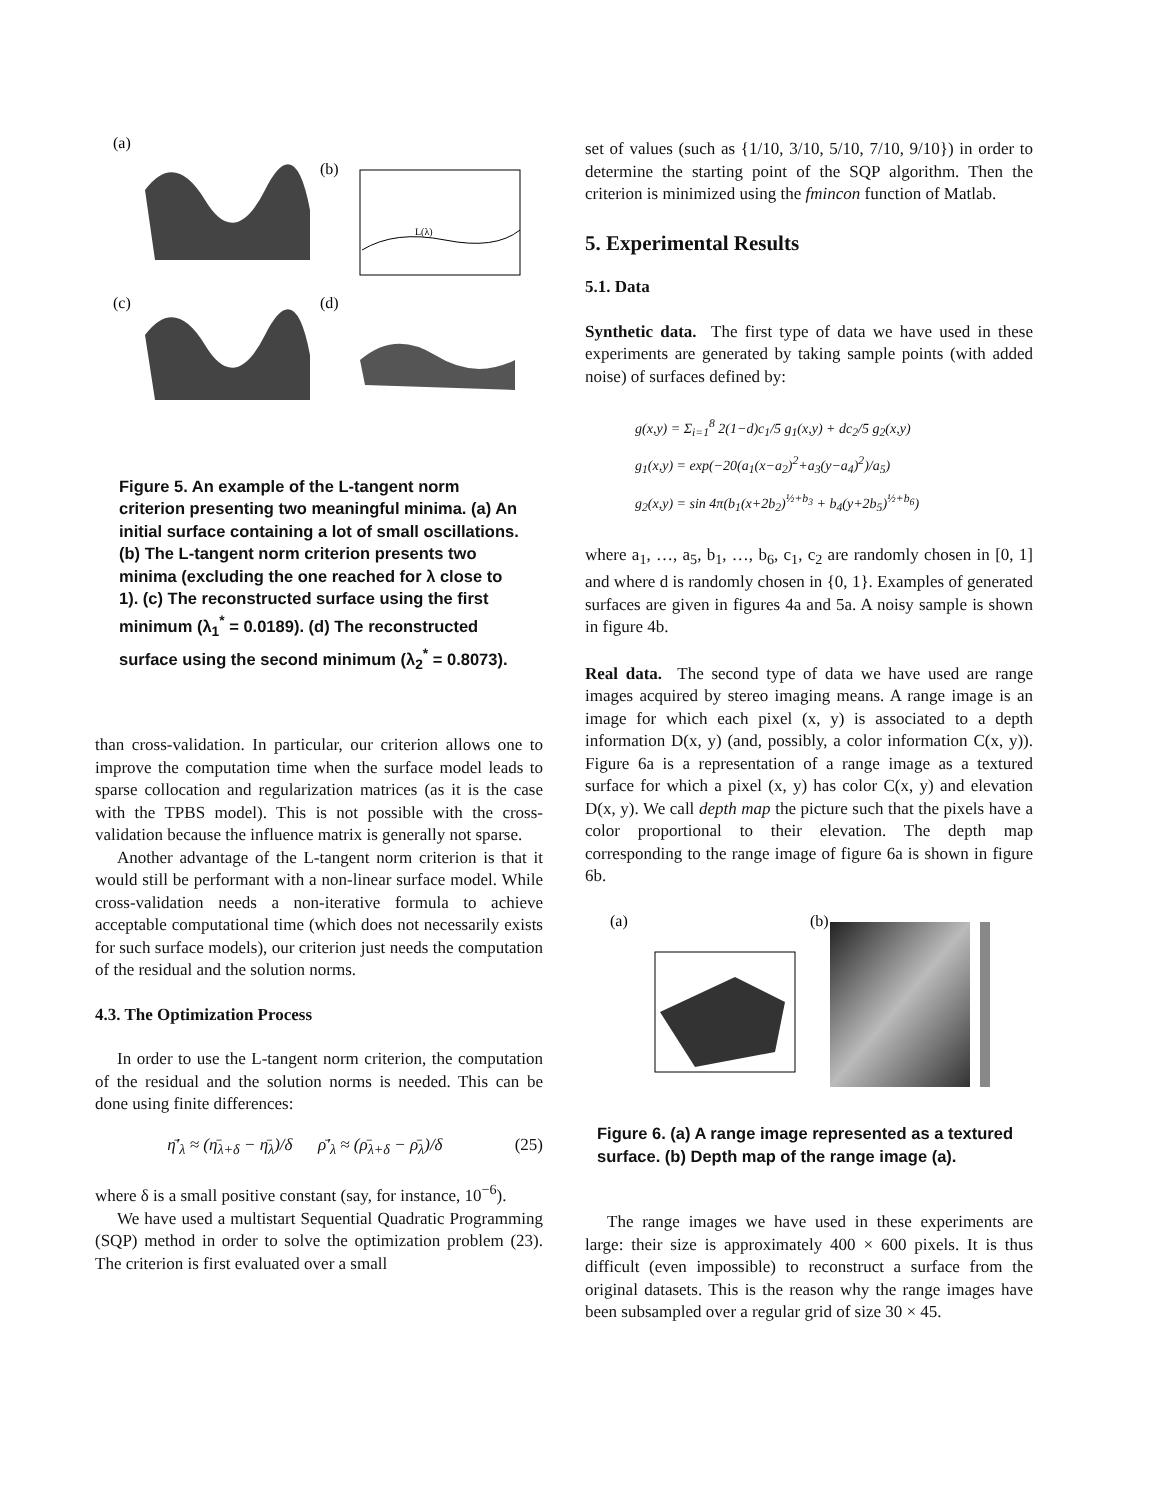(a)
(b)
(c)
(d)
L(λ)
Figure 5. An example of the L-tangent norm criterion presenting two meaningful minima. (a) An initial surface containing a lot of small oscillations. (b) The L-tangent norm criterion presents two minima (excluding the one reached for λ close to 1). (c) The reconstructed surface using the first minimum (λ<sub>1</sub><sup>*</sup> = 0.0189). (d) The reconstructed surface using the second minimum (λ<sub>2</sub><sup>*</sup> = 0.8073).
than cross-validation. In particular, our criterion allows one to improve the computation time when the surface model leads to sparse collocation and regularization matrices (as it is the case with the TPBS model). This is not possible with the cross-validation because the influence matrix is generally not sparse.
Another advantage of the L-tangent norm criterion is that it would still be performant with a non-linear surface model. While cross-validation needs a non-iterative formula to achieve acceptable computational time (which does not necessarily exists for such surface models), our criterion just needs the computation of the residual and the solution norms.
4.3. The Optimization Process
In order to use the L-tangent norm criterion, the computation of the residual and the solution norms is needed. This can be done using finite differences:
η̄′<sub>λ</sub> ≈ (η̄<sub>λ+δ</sub> − η̄<sub>λ</sub>)/δ ρ̄′<sub>λ</sub> ≈ (ρ̄<sub>λ+δ</sub> − ρ̄<sub>λ</sub>)/δ (25)
where δ is a small positive constant (say, for instance, 10<sup>−6</sup>).
We have used a multistart Sequential Quadratic Programming (SQP) method in order to solve the optimization problem (23). The criterion is first evaluated over a small
set of values (such as {1/10, 3/10, 5/10, 7/10, 9/10}) in order to determine the starting point of the SQP algorithm. Then the criterion is minimized using the fmincon function of Matlab.
5. Experimental Results
5.1. Data
Synthetic data. The first type of data we have used in these experiments are generated by taking sample points (with added noise) of surfaces defined by:
g(x,y) = Σ<sub>i=1</sub><sup>8</sup> 2(1−d)c<sub>1</sub>/5 g<sub>1</sub>(x,y) + dc<sub>2</sub>/5 g<sub>2</sub>(x,y)
g<sub>1</sub>(x,y) = exp(−20(a<sub>1</sub>(x−a<sub>2</sub>)<sup>2</sup>+a<sub>3</sub>(y−a<sub>4</sub>)<sup>2</sup>)/a<sub>5</sub>)
g<sub>2</sub>(x,y) = sin 4π(b<sub>1</sub>(x+2b<sub>2</sub>)<sup>½+b<sub>3</sub></sup> + b<sub>4</sub>(y+2b<sub>5</sub>)<sup>½+b<sub>6</sub></sup>)
where a<sub>1</sub>, …, a<sub>5</sub>, b<sub>1</sub>, …, b<sub>6</sub>, c<sub>1</sub>, c<sub>2</sub> are randomly chosen in [0, 1] and where d is randomly chosen in {0, 1}. Examples of generated surfaces are given in figures 4a and 5a. A noisy sample is shown in figure 4b.
Real data. The second type of data we have used are range images acquired by stereo imaging means. A range image is an image for which each pixel (x, y) is associated to a depth information D(x, y) (and, possibly, a color information C(x, y)). Figure 6a is a representation of a range image as a textured surface for which a pixel (x, y) has color C(x, y) and elevation D(x, y). We call depth map the picture such that the pixels have a color proportional to their elevation. The depth map corresponding to the range image of figure 6a is shown in figure 6b.
(a)
(b)
Figure 6. (a) A range image represented as a textured surface. (b) Depth map of the range image (a).
The range images we have used in these experiments are large: their size is approximately 400 × 600 pixels. It is thus difficult (even impossible) to reconstruct a surface from the original datasets. This is the reason why the range images have been subsampled over a regular grid of size 30 × 45.